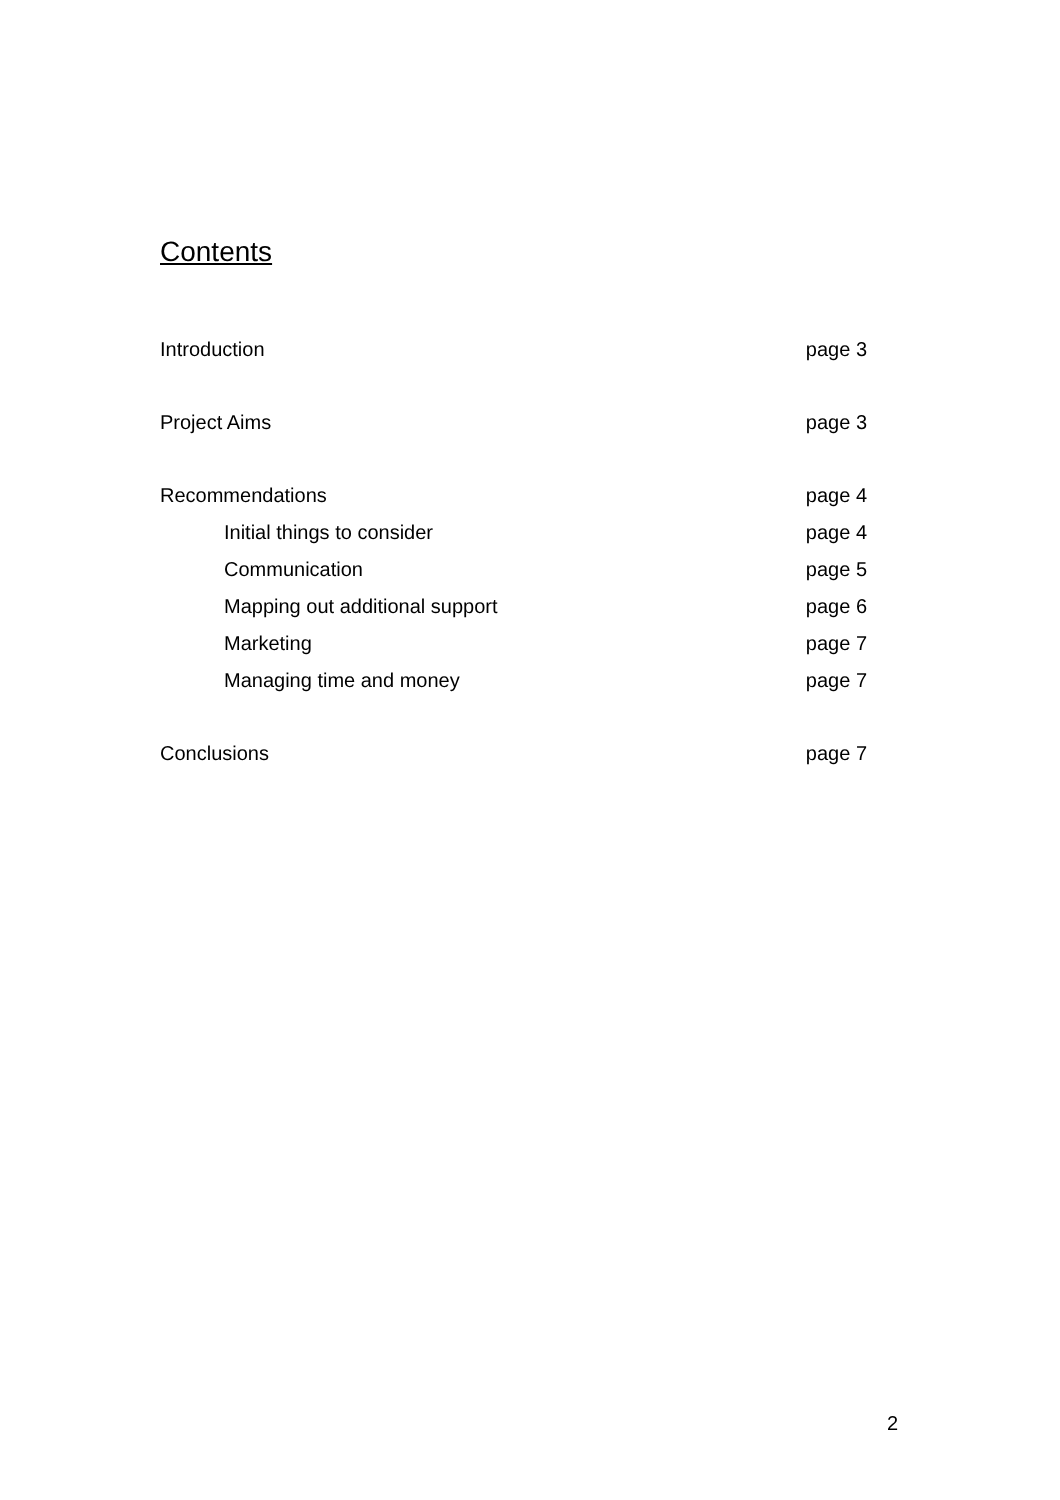Contents
Introduction page 3
Project Aims page 3
Recommendations page 4
Initial things to consider page 4
Communication page 5
Mapping out additional support page 6
Marketing page 7
Managing time and money page 7
Conclusions page 7
2